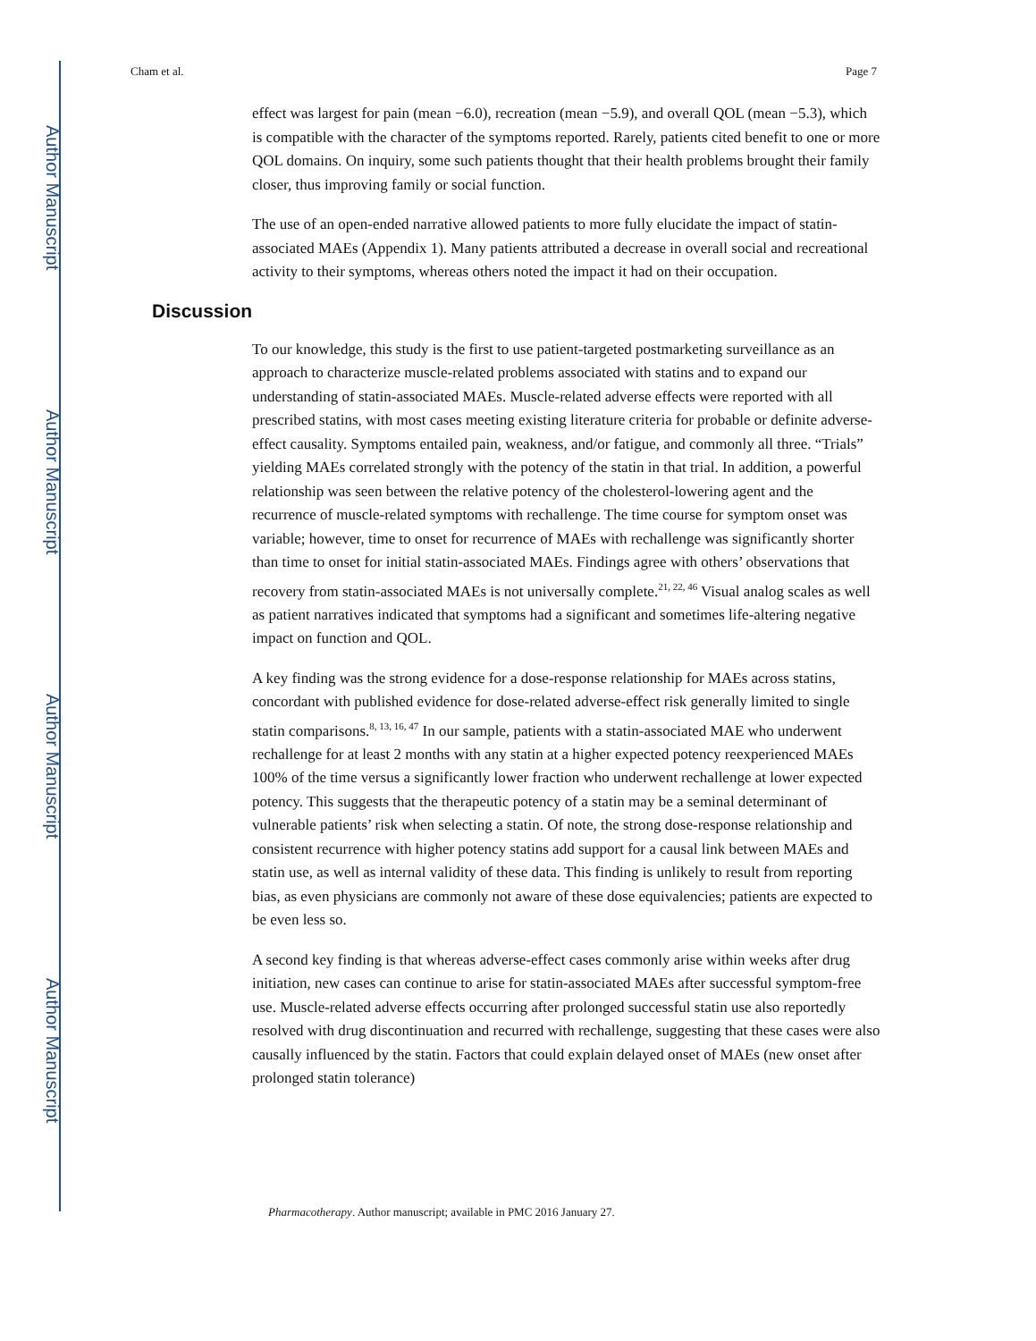Author Manuscript
Author Manuscript
Author Manuscript
Author Manuscript
Cham et al. Page 7
effect was largest for pain (mean −6.0), recreation (mean −5.9), and overall QOL (mean −5.3), which is compatible with the character of the symptoms reported. Rarely, patients cited benefit to one or more QOL domains. On inquiry, some such patients thought that their health problems brought their family closer, thus improving family or social function.
The use of an open-ended narrative allowed patients to more fully elucidate the impact of statin-associated MAEs (Appendix 1). Many patients attributed a decrease in overall social and recreational activity to their symptoms, whereas others noted the impact it had on their occupation.
Discussion
To our knowledge, this study is the first to use patient-targeted postmarketing surveillance as an approach to characterize muscle-related problems associated with statins and to expand our understanding of statin-associated MAEs. Muscle-related adverse effects were reported with all prescribed statins, with most cases meeting existing literature criteria for probable or definite adverse-effect causality. Symptoms entailed pain, weakness, and/or fatigue, and commonly all three. “Trials” yielding MAEs correlated strongly with the potency of the statin in that trial. In addition, a powerful relationship was seen between the relative potency of the cholesterol-lowering agent and the recurrence of muscle-related symptoms with rechallenge. The time course for symptom onset was variable; however, time to onset for recurrence of MAEs with rechallenge was significantly shorter than time to onset for initial statin-associated MAEs. Findings agree with others’ observations that recovery from statin-associated MAEs is not universally complete.<sup>21, 22, 46</sup> Visual analog scales as well as patient narratives indicated that symptoms had a significant and sometimes life-altering negative impact on function and QOL.
A key finding was the strong evidence for a dose-response relationship for MAEs across statins, concordant with published evidence for dose-related adverse-effect risk generally limited to single statin comparisons.<sup>8, 13, 16, 47</sup> In our sample, patients with a statin-associated MAE who underwent rechallenge for at least 2 months with any statin at a higher expected potency reexperienced MAEs 100% of the time versus a significantly lower fraction who underwent rechallenge at lower expected potency. This suggests that the therapeutic potency of a statin may be a seminal determinant of vulnerable patients’ risk when selecting a statin. Of note, the strong dose-response relationship and consistent recurrence with higher potency statins add support for a causal link between MAEs and statin use, as well as internal validity of these data. This finding is unlikely to result from reporting bias, as even physicians are commonly not aware of these dose equivalencies; patients are expected to be even less so.
A second key finding is that whereas adverse-effect cases commonly arise within weeks after drug initiation, new cases can continue to arise for statin-associated MAEs after successful symptom-free use. Muscle-related adverse effects occurring after prolonged successful statin use also reportedly resolved with drug discontinuation and recurred with rechallenge, suggesting that these cases were also causally influenced by the statin. Factors that could explain delayed onset of MAEs (new onset after prolonged statin tolerance)
Pharmacotherapy. Author manuscript; available in PMC 2016 January 27.